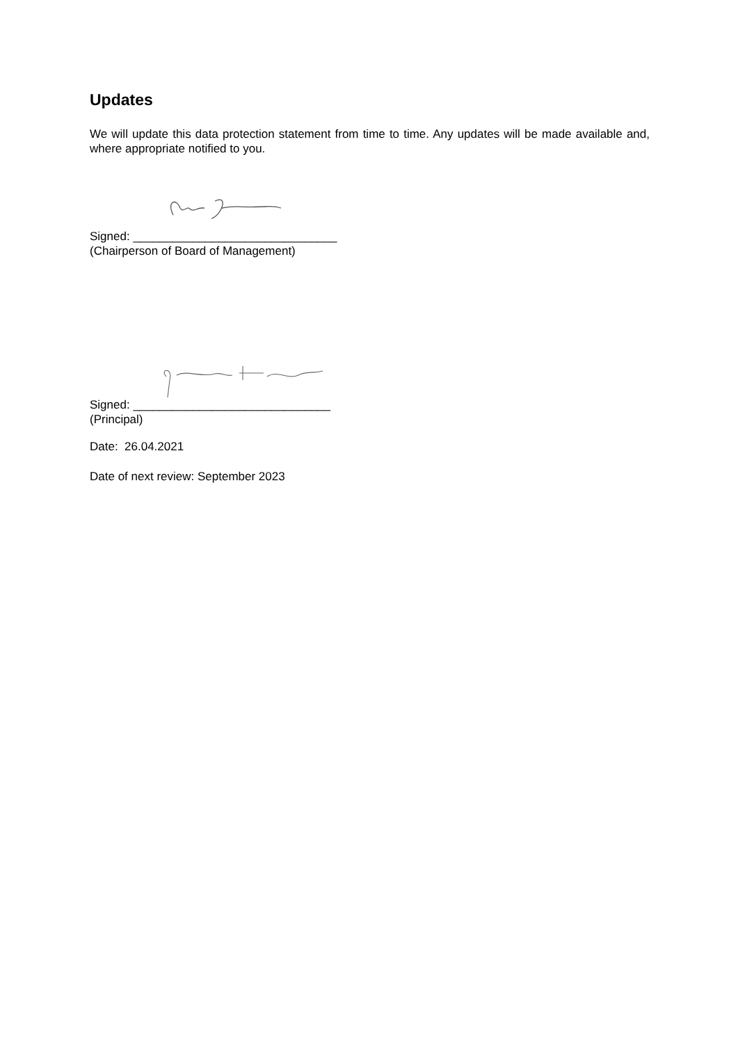Updates
We will update this data protection statement from time to time. Any updates will be made available and, where appropriate notified to you.
Signed: _______________________________
(Chairperson of Board of Management)
Signed: ______________________________
(Principal)
Date: 26.04.2021
Date of next review: September 2023